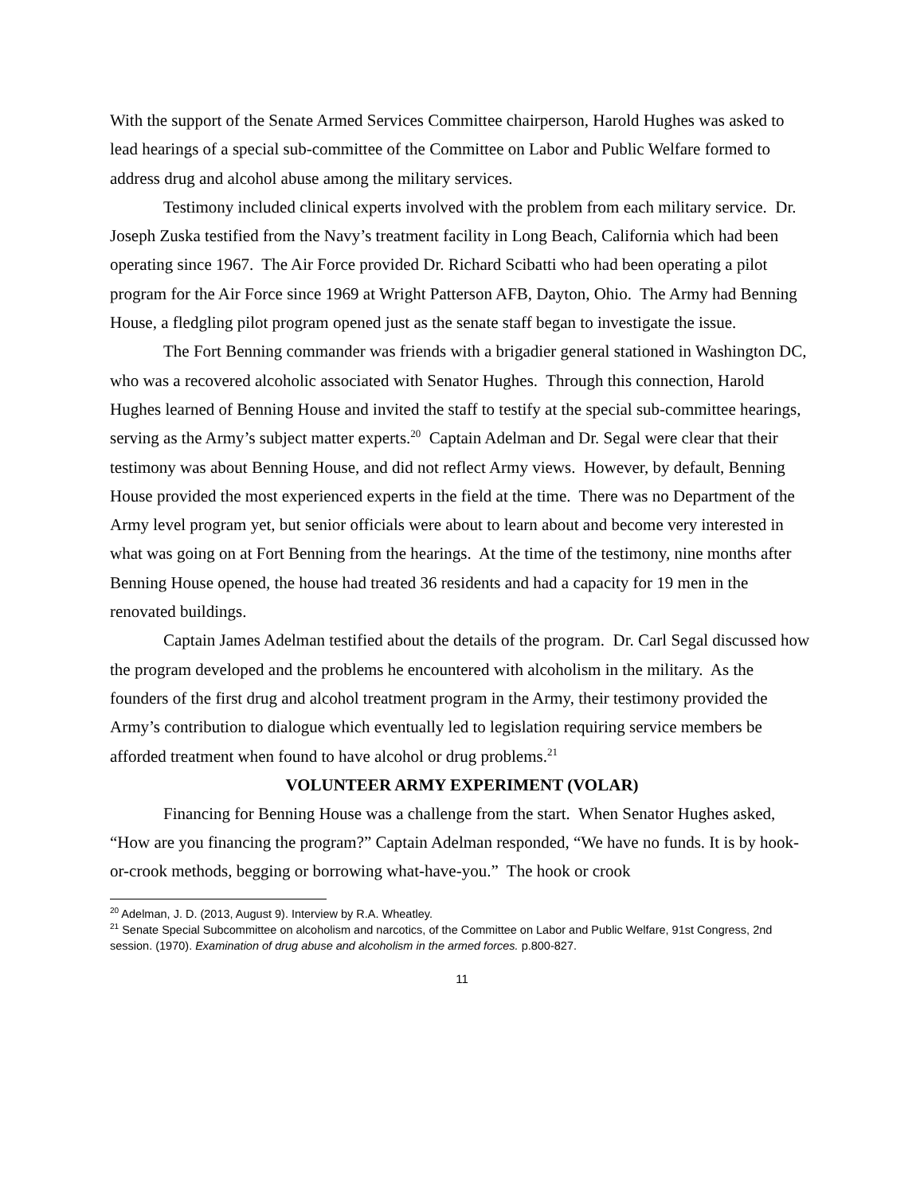With the support of the Senate Armed Services Committee chairperson, Harold Hughes was asked to lead hearings of a special sub-committee of the Committee on Labor and Public Welfare formed to address drug and alcohol abuse among the military services.
Testimony included clinical experts involved with the problem from each military service. Dr. Joseph Zuska testified from the Navy’s treatment facility in Long Beach, California which had been operating since 1967. The Air Force provided Dr. Richard Scibatti who had been operating a pilot program for the Air Force since 1969 at Wright Patterson AFB, Dayton, Ohio. The Army had Benning House, a fledgling pilot program opened just as the senate staff began to investigate the issue.
The Fort Benning commander was friends with a brigadier general stationed in Washington DC, who was a recovered alcoholic associated with Senator Hughes. Through this connection, Harold Hughes learned of Benning House and invited the staff to testify at the special sub-committee hearings, serving as the Army’s subject matter experts.<sup>20</sup> Captain Adelman and Dr. Segal were clear that their testimony was about Benning House, and did not reflect Army views. However, by default, Benning House provided the most experienced experts in the field at the time. There was no Department of the Army level program yet, but senior officials were about to learn about and become very interested in what was going on at Fort Benning from the hearings. At the time of the testimony, nine months after Benning House opened, the house had treated 36 residents and had a capacity for 19 men in the renovated buildings.
Captain James Adelman testified about the details of the program. Dr. Carl Segal discussed how the program developed and the problems he encountered with alcoholism in the military. As the founders of the first drug and alcohol treatment program in the Army, their testimony provided the Army’s contribution to dialogue which eventually led to legislation requiring service members be afforded treatment when found to have alcohol or drug problems.<sup>21</sup>
VOLUNTEER ARMY EXPERIMENT (VOLAR)
Financing for Benning House was a challenge from the start. When Senator Hughes asked, “How are you financing the program?” Captain Adelman responded, “We have no funds. It is by hook-or-crook methods, begging or borrowing what-have-you.” The hook or crook
<sup>20</sup> Adelman, J. D. (2013, August 9). Interview by R.A. Wheatley.
<sup>21</sup> Senate Special Subcommittee on alcoholism and narcotics, of the Committee on Labor and Public Welfare, 91st Congress, 2nd session. (1970). Examination of drug abuse and alcoholism in the armed forces. p.800-827.
11